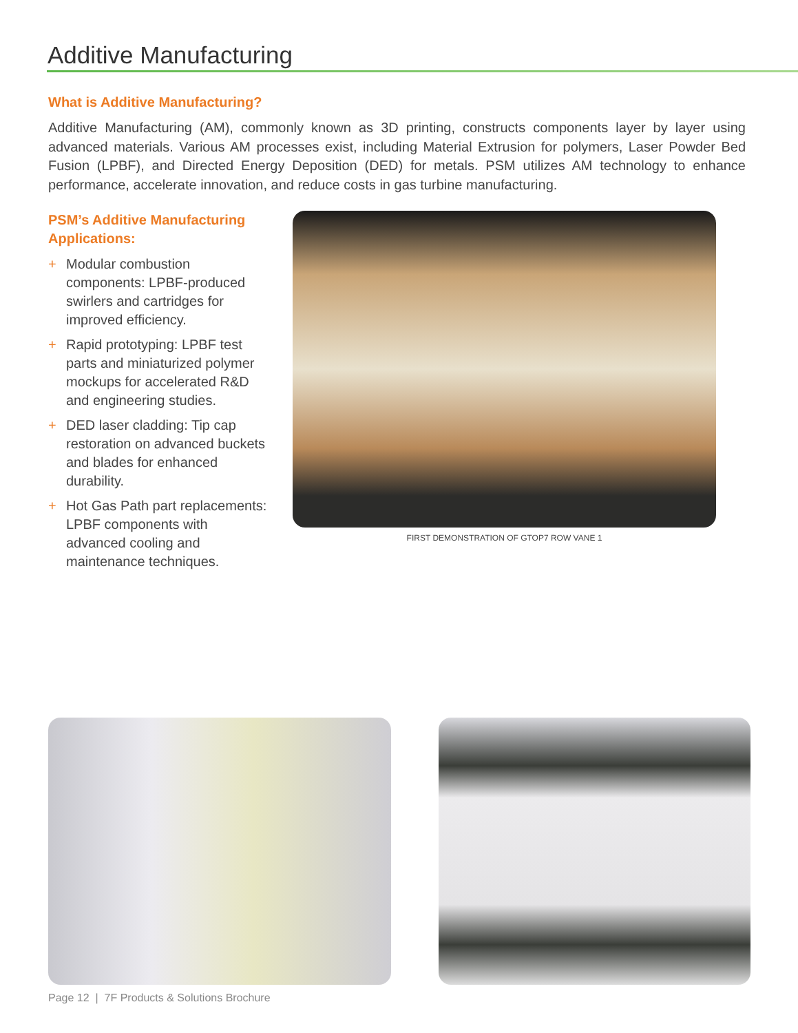Additive Manufacturing
What is Additive Manufacturing?
Additive Manufacturing (AM), commonly known as 3D printing, constructs components layer by layer using advanced materials. Various AM processes exist, including Material Extrusion for polymers, Laser Powder Bed Fusion (LPBF), and Directed Energy Deposition (DED) for metals. PSM utilizes AM technology to enhance performance, accelerate innovation, and reduce costs in gas turbine manufacturing.
PSM’s Additive Manufacturing Applications:
+ Modular combustion components: LPBF-produced swirlers and cartridges for improved efficiency.
+ Rapid prototyping: LPBF test parts and miniaturized polymer mockups for accelerated R&D and engineering studies.
+ DED laser cladding: Tip cap restoration on advanced buckets and blades for enhanced durability.
+ Hot Gas Path part replacements: LPBF components with advanced cooling and maintenance techniques.
FIRST DEMONSTRATION OF GTOP7 ROW VANE 1
Page 12 | 7F Products & Solutions Brochure